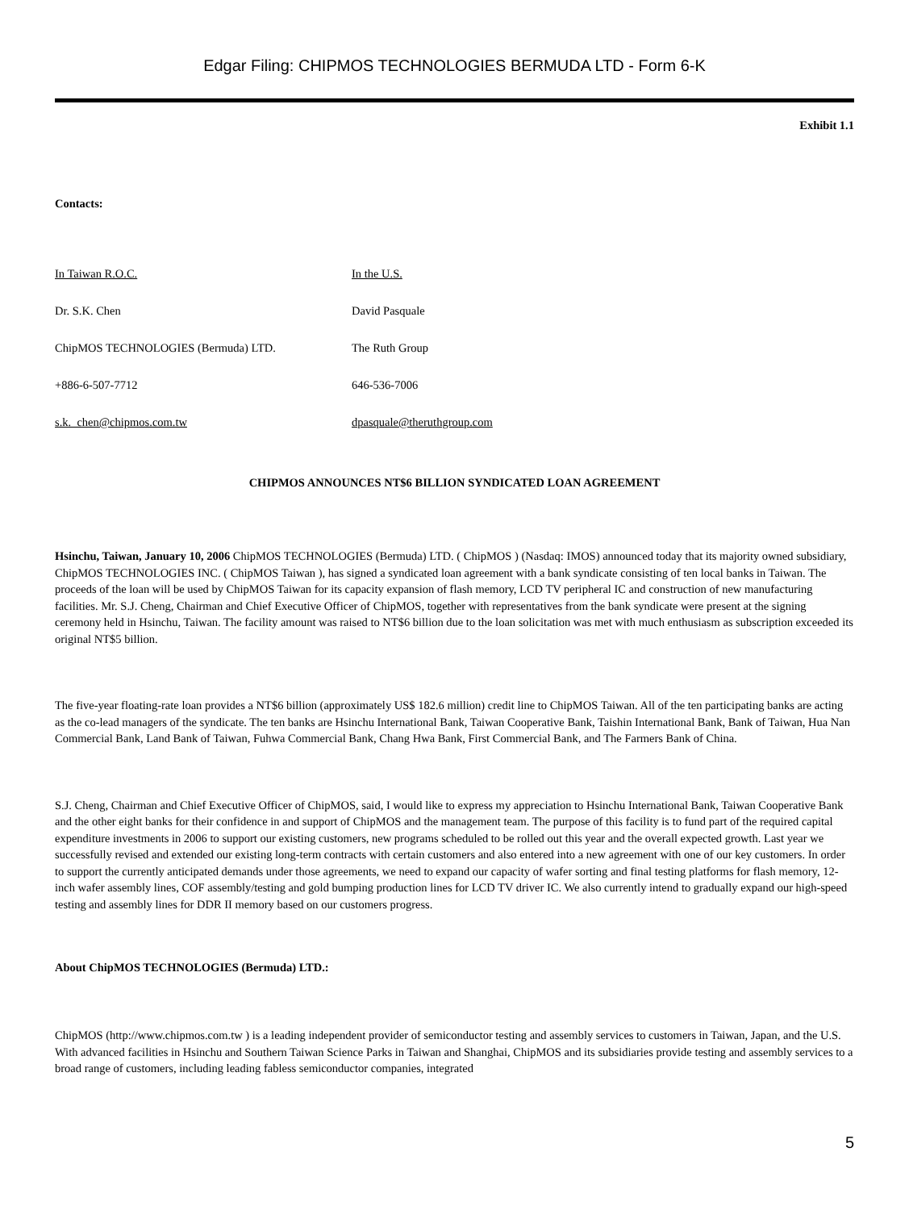Edgar Filing: CHIPMOS TECHNOLOGIES BERMUDA LTD - Form 6-K
Exhibit 1.1
Contacts:
In Taiwan R.O.C. In the U.S.
Dr. S.K. Chen David Pasquale
ChipMOS TECHNOLOGIES (Bermuda) LTD. The Ruth Group
+886-6-507-7712 646-536-7006
s.k._chen@chipmos.com.tw dpasquale@theruthgroup.com
CHIPMOS ANNOUNCES NT$6 BILLION SYNDICATED LOAN AGREEMENT
Hsinchu, Taiwan, January 10, 2006 ChipMOS TECHNOLOGIES (Bermuda) LTD. ( ChipMOS ) (Nasdaq: IMOS) announced today that its majority owned subsidiary, ChipMOS TECHNOLOGIES INC. ( ChipMOS Taiwan ), has signed a syndicated loan agreement with a bank syndicate consisting of ten local banks in Taiwan. The proceeds of the loan will be used by ChipMOS Taiwan for its capacity expansion of flash memory, LCD TV peripheral IC and construction of new manufacturing facilities. Mr. S.J. Cheng, Chairman and Chief Executive Officer of ChipMOS, together with representatives from the bank syndicate were present at the signing ceremony held in Hsinchu, Taiwan. The facility amount was raised to NT$6 billion due to the loan solicitation was met with much enthusiasm as subscription exceeded its original NT$5 billion.
The five-year floating-rate loan provides a NT$6 billion (approximately US$ 182.6 million) credit line to ChipMOS Taiwan. All of the ten participating banks are acting as the co-lead managers of the syndicate. The ten banks are Hsinchu International Bank, Taiwan Cooperative Bank, Taishin International Bank, Bank of Taiwan, Hua Nan Commercial Bank, Land Bank of Taiwan, Fuhwa Commercial Bank, Chang Hwa Bank, First Commercial Bank, and The Farmers Bank of China.
S.J. Cheng, Chairman and Chief Executive Officer of ChipMOS, said, I would like to express my appreciation to Hsinchu International Bank, Taiwan Cooperative Bank and the other eight banks for their confidence in and support of ChipMOS and the management team. The purpose of this facility is to fund part of the required capital expenditure investments in 2006 to support our existing customers, new programs scheduled to be rolled out this year and the overall expected growth. Last year we successfully revised and extended our existing long-term contracts with certain customers and also entered into a new agreement with one of our key customers. In order to support the currently anticipated demands under those agreements, we need to expand our capacity of wafer sorting and final testing platforms for flash memory, 12-inch wafer assembly lines, COF assembly/testing and gold bumping production lines for LCD TV driver IC. We also currently intend to gradually expand our high-speed testing and assembly lines for DDR II memory based on our customers progress.
About ChipMOS TECHNOLOGIES (Bermuda) LTD.:
ChipMOS (http://www.chipmos.com.tw ) is a leading independent provider of semiconductor testing and assembly services to customers in Taiwan, Japan, and the U.S. With advanced facilities in Hsinchu and Southern Taiwan Science Parks in Taiwan and Shanghai, ChipMOS and its subsidiaries provide testing and assembly services to a broad range of customers, including leading fabless semiconductor companies, integrated
5